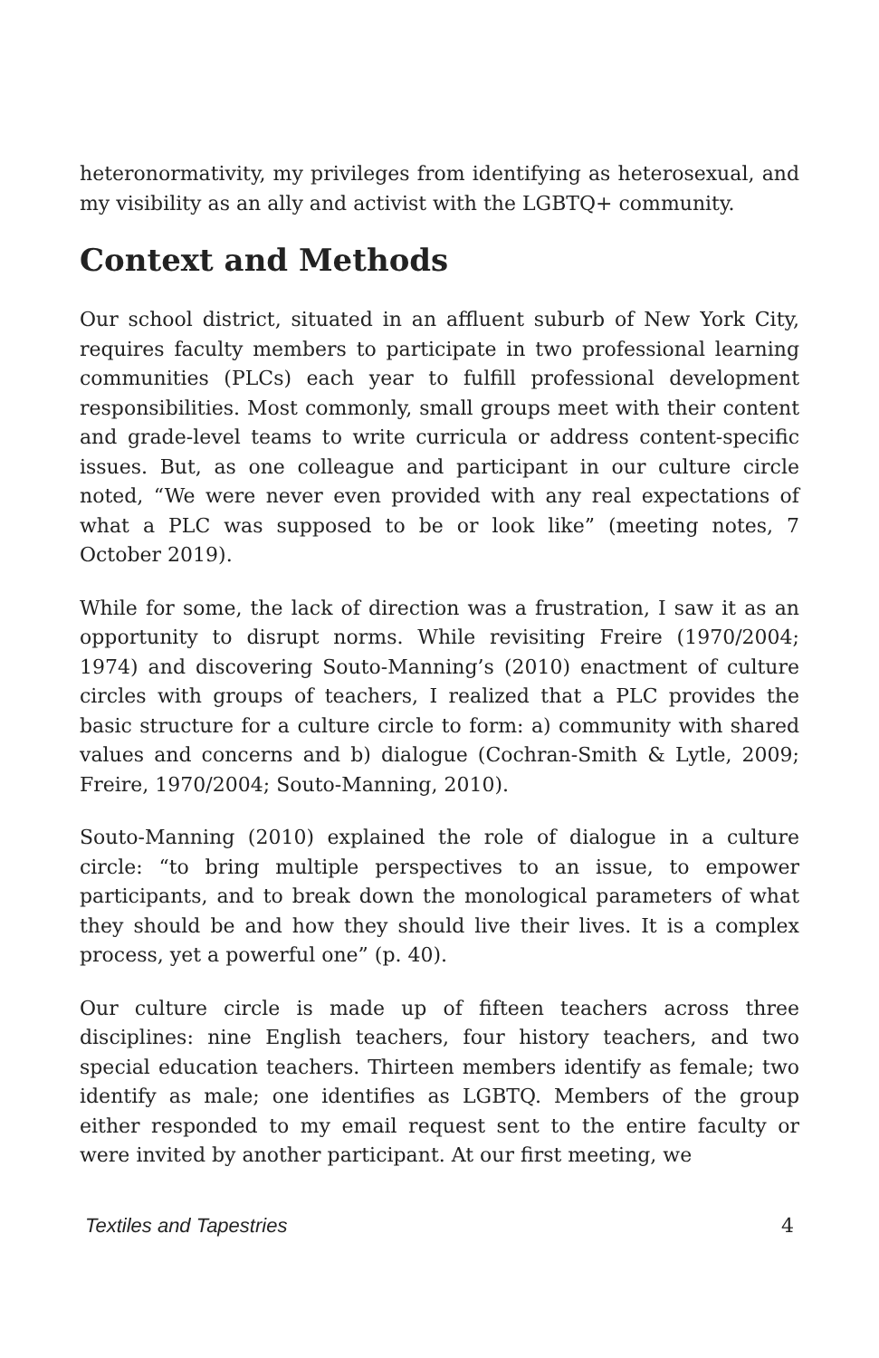heteronormativity, my privileges from identifying as heterosexual, and my visibility as an ally and activist with the LGBTQ+ community.
Context and Methods
Our school district, situated in an affluent suburb of New York City, requires faculty members to participate in two professional learning communities (PLCs) each year to fulfill professional development responsibilities. Most commonly, small groups meet with their content and grade-level teams to write curricula or address content-specific issues. But, as one colleague and participant in our culture circle noted, “We were never even provided with any real expectations of what a PLC was supposed to be or look like” (meeting notes, 7 October 2019).
While for some, the lack of direction was a frustration, I saw it as an opportunity to disrupt norms. While revisiting Freire (1970/2004; 1974) and discovering Souto-Manning’s (2010) enactment of culture circles with groups of teachers, I realized that a PLC provides the basic structure for a culture circle to form: a) community with shared values and concerns and b) dialogue (Cochran-Smith & Lytle, 2009; Freire, 1970/2004; Souto-Manning, 2010).
Souto-Manning (2010) explained the role of dialogue in a culture circle: “to bring multiple perspectives to an issue, to empower participants, and to break down the monological parameters of what they should be and how they should live their lives. It is a complex process, yet a powerful one” (p. 40).
Our culture circle is made up of fifteen teachers across three disciplines: nine English teachers, four history teachers, and two special education teachers. Thirteen members identify as female; two identify as male; one identifies as LGBTQ. Members of the group either responded to my email request sent to the entire faculty or were invited by another participant. At our first meeting, we
Textiles and Tapestries 4